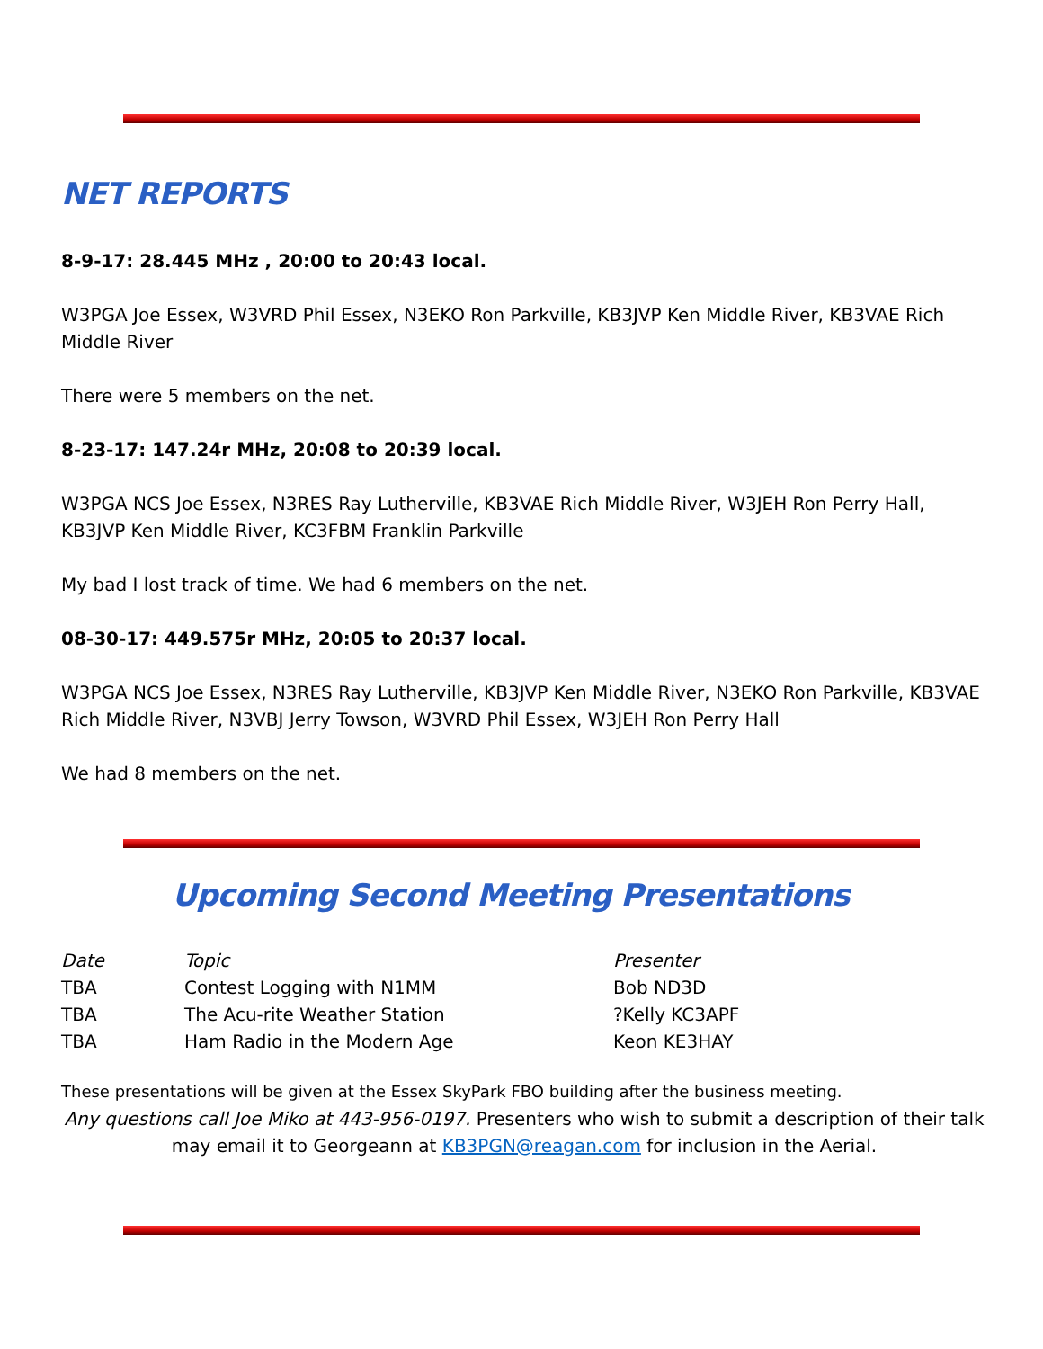NET REPORTS
8-9-17: 28.445 MHz , 20:00 to 20:43 local.
W3PGA Joe Essex, W3VRD Phil Essex, N3EKO Ron Parkville, KB3JVP Ken Middle River, KB3VAE Rich Middle River
There were 5 members on the net.
8-23-17: 147.24r MHz, 20:08 to 20:39 local.
W3PGA NCS Joe Essex, N3RES Ray Lutherville, KB3VAE Rich Middle River, W3JEH Ron Perry Hall, KB3JVP Ken Middle River, KC3FBM Franklin Parkville
My bad I lost track of time. We had 6 members on the net.
08-30-17: 449.575r MHz, 20:05 to 20:37 local.
W3PGA NCS Joe Essex, N3RES Ray Lutherville, KB3JVP Ken Middle River, N3EKO Ron Parkville, KB3VAE Rich Middle River, N3VBJ Jerry Towson, W3VRD Phil Essex, W3JEH Ron Perry Hall
We had 8 members on the net.
Upcoming Second Meeting Presentations
| Date | Topic | Presenter |
| TBA | Contest Logging with N1MM | Bob ND3D |
| TBA | The Acu-rite Weather Station | ?Kelly KC3APF |
| TBA | Ham Radio in the Modern Age | Keon KE3HAY |
These presentations will be given at the Essex SkyPark FBO building after the business meeting.
Any questions call Joe Miko at 443-956-0197. Presenters who wish to submit a description of their talk may email it to Georgeann at KB3PGN@reagan.com for inclusion in the Aerial.